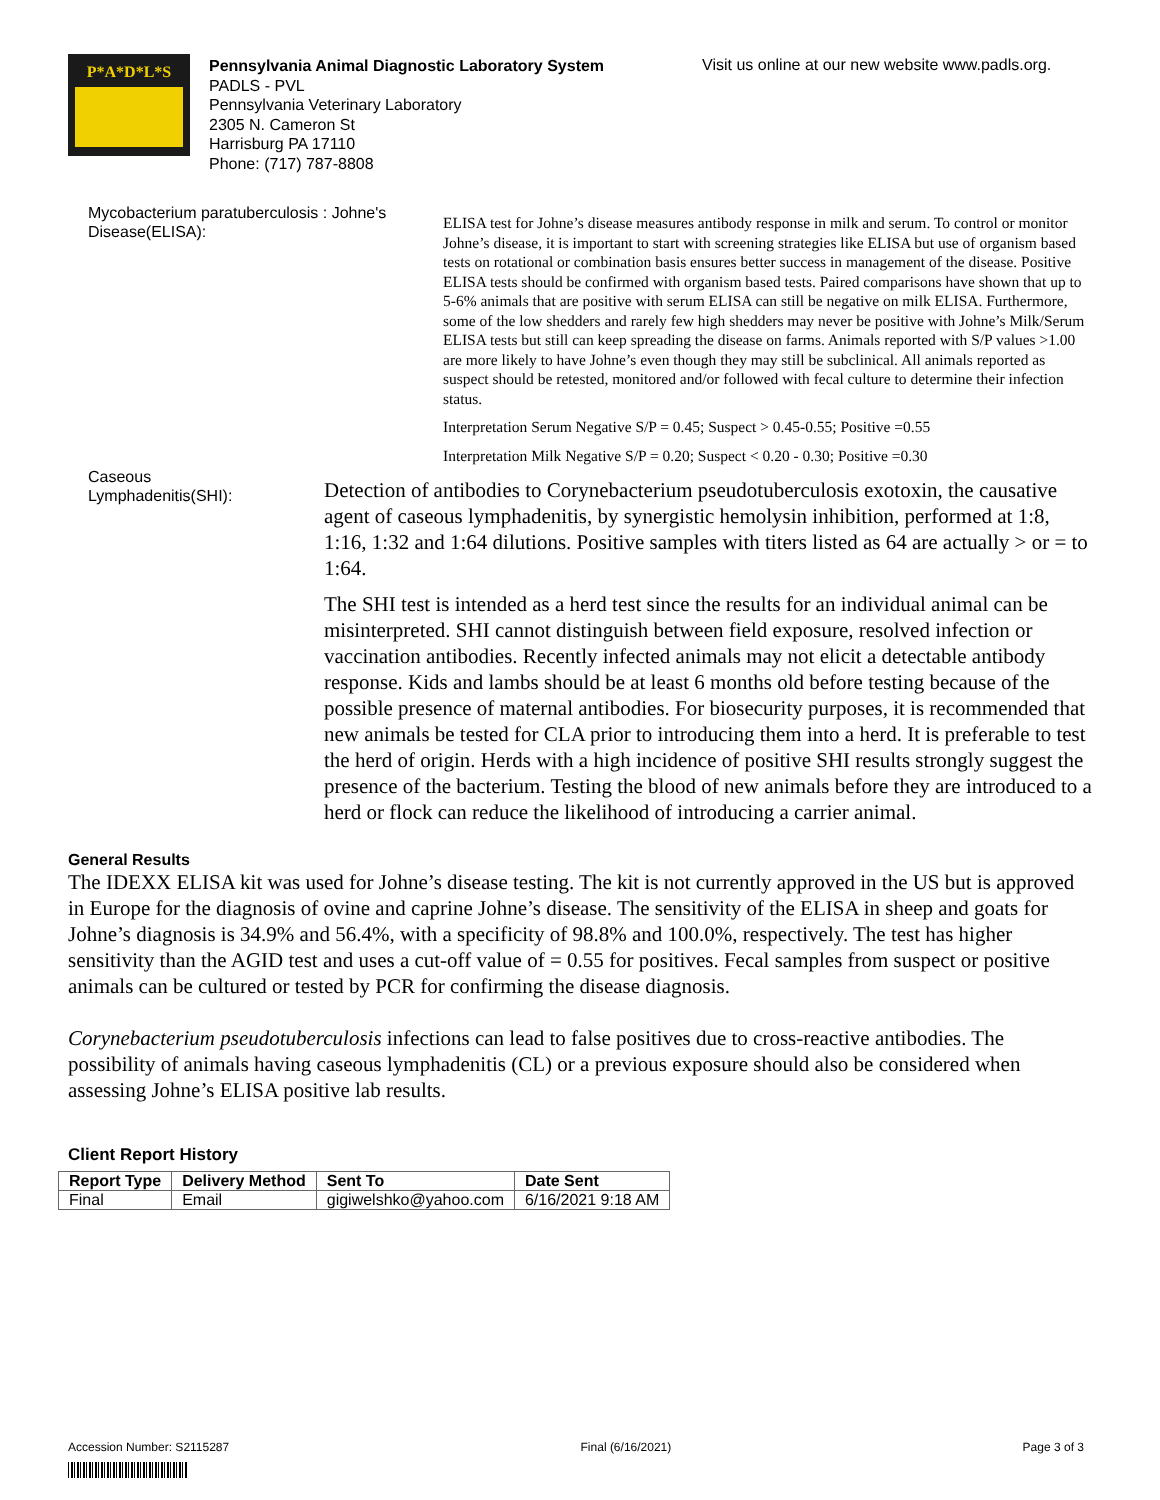P*A*D*L*S
Pennsylvania Animal Diagnostic Laboratory System
PADLS - PVL
Pennsylvania Veterinary Laboratory
2305 N. Cameron St
Harrisburg PA 17110
Phone: (717) 787-8808
Visit us online at our new website www.padls.org.
Mycobacterium paratuberculosis : Johne's Disease(ELISA):
ELISA test for Johne’s disease measures antibody response in milk and serum. To control or monitor Johne’s disease, it is important to start with screening strategies like ELISA but use of organism based tests on rotational or combination basis ensures better success in management of the disease. Positive ELISA tests should be confirmed with organism based tests. Paired comparisons have shown that up to 5-6% animals that are positive with serum ELISA can still be negative on milk ELISA. Furthermore, some of the low shedders and rarely few high shedders may never be positive with Johne’s Milk/Serum ELISA tests but still can keep spreading the disease on farms. Animals reported with S/P values >1.00 are more likely to have Johne’s even though they may still be subclinical. All animals reported as suspect should be retested, monitored and/or followed with fecal culture to determine their infection status.
Interpretation Serum Negative S/P = 0.45; Suspect > 0.45-0.55; Positive =0.55
Interpretation Milk Negative S/P = 0.20; Suspect < 0.20 - 0.30; Positive =0.30
Caseous
Lymphadenitis(SHI):
Detection of antibodies to Corynebacterium pseudotuberculosis exotoxin, the causative agent of caseous lymphadenitis, by synergistic hemolysin inhibition, performed at 1:8, 1:16, 1:32 and 1:64 dilutions. Positive samples with titers listed as 64 are actually > or = to 1:64.
The SHI test is intended as a herd test since the results for an individual animal can be misinterpreted. SHI cannot distinguish between field exposure, resolved infection or vaccination antibodies. Recently infected animals may not elicit a detectable antibody response. Kids and lambs should be at least 6 months old before testing because of the possible presence of maternal antibodies. For biosecurity purposes, it is recommended that new animals be tested for CLA prior to introducing them into a herd. It is preferable to test the herd of origin. Herds with a high incidence of positive SHI results strongly suggest the presence of the bacterium. Testing the blood of new animals before they are introduced to a herd or flock can reduce the likelihood of introducing a carrier animal.
General Results
The IDEXX ELISA kit was used for Johne’s disease testing. The kit is not currently approved in the US but is approved in Europe for the diagnosis of ovine and caprine Johne’s disease. The sensitivity of the ELISA in sheep and goats for Johne’s diagnosis is 34.9% and 56.4%, with a specificity of 98.8% and 100.0%, respectively. The test has higher sensitivity than the AGID test and uses a cut-off value of = 0.55 for positives. Fecal samples from suspect or positive animals can be cultured or tested by PCR for confirming the disease diagnosis.
Corynebacterium pseudotuberculosis infections can lead to false positives due to cross-reactive antibodies. The possibility of animals having caseous lymphadenitis (CL) or a previous exposure should also be considered when assessing Johne’s ELISA positive lab results.
Client Report History
| Report Type | Delivery Method | Sent To | Date Sent |
| --- | --- | --- | --- |
| Final | Email | gigiwelshko@yahoo.com | 6/16/2021 9:18 AM |
Accession Number: S2115287 Final (6/16/2021) Page 3 of 3